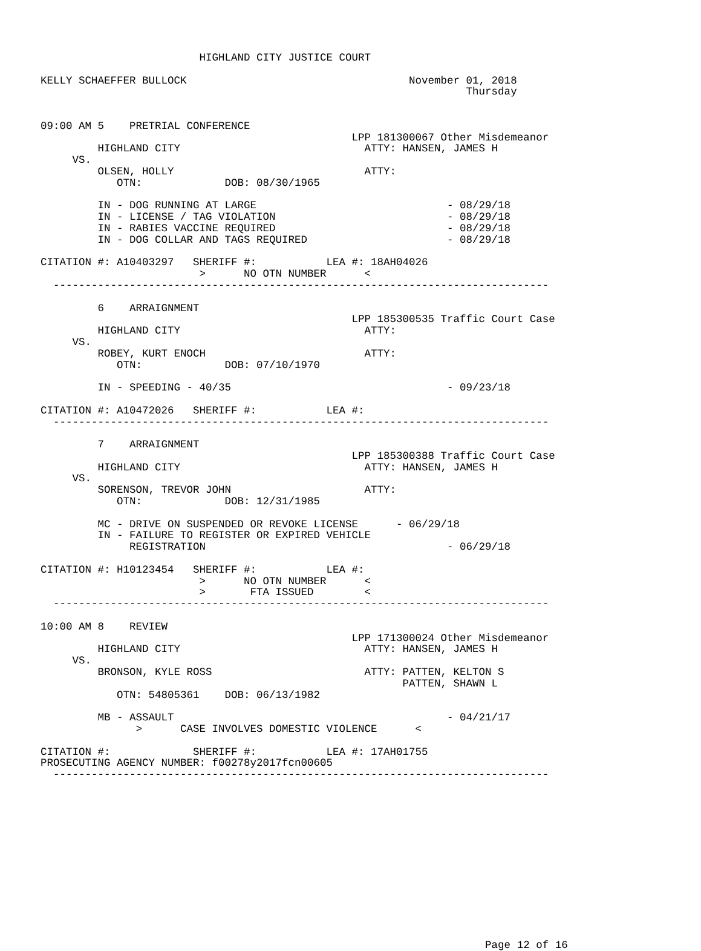HIGHLAND CITY JUSTICE COURT

KELLY SCHAEFFER BULLOCK                                   November 01, 2018
                                                                   Thursday


09:00 AM 5    PRETRIAL CONFERENCE
                                                 LPP 181300067 Other Misdemeanor
         HIGHLAND CITY                             ATTY: HANSEN, JAMES H
     VS.
         OLSEN, HOLLY                              ATTY:
            OTN:             DOB: 08/30/1965

         IN - DOG RUNNING AT LARGE                              - 08/29/18
         IN - LICENSE / TAG VIOLATION                           - 08/29/18
         IN - RABIES VACCINE REQUIRED                           - 08/29/18
         IN - DOG COLLAR AND TAGS REQUIRED                      - 08/29/18

CITATION #: A10403297   SHERIFF #:           LEA #: 18AH04026
                         >      NO OTN NUMBER      <
  ------------------------------------------------------------------------------

         6    ARRAIGNMENT
                                                 LPP 185300535 Traffic Court Case
         HIGHLAND CITY                             ATTY:
     VS.
         ROBEY, KURT ENOCH                         ATTY:
            OTN:             DOB: 07/10/1970

         IN - SPEEDING - 40/35                                  - 09/23/18

CITATION #: A10472026   SHERIFF #:           LEA #:
  ------------------------------------------------------------------------------

         7    ARRAIGNMENT
                                                 LPP 185300388 Traffic Court Case
         HIGHLAND CITY                             ATTY: HANSEN, JAMES H
     VS.
         SORENSON, TREVOR JOHN                     ATTY:
            OTN:             DOB: 12/31/1985

         MC - DRIVE ON SUSPENDED OR REVOKE LICENSE      - 06/29/18
         IN - FAILURE TO REGISTER OR EXPIRED VEHICLE
              REGISTRATION                                      - 06/29/18

CITATION #: H10123454   SHERIFF #:           LEA #:
                         >      NO OTN NUMBER      <
                         >       FTA ISSUED        <
  ------------------------------------------------------------------------------

10:00 AM 8    REVIEW
                                                 LPP 171300024 Other Misdemeanor
         HIGHLAND CITY                             ATTY: HANSEN, JAMES H
     VS.
         BRONSON, KYLE ROSS                        ATTY: PATTEN, KELTON S
                                                         PATTEN, SHAWN L
            OTN: 54805361    DOB: 06/13/1982

         MB - ASSAULT                                           - 04/21/17
               >      CASE INVOLVES DOMESTIC VIOLENCE      <

CITATION #:             SHERIFF #:           LEA #: 17AH01755
PROSECUTING AGENCY NUMBER: f00278y2017fcn00605
  ------------------------------------------------------------------------------














                                                                      Page 12 of 16